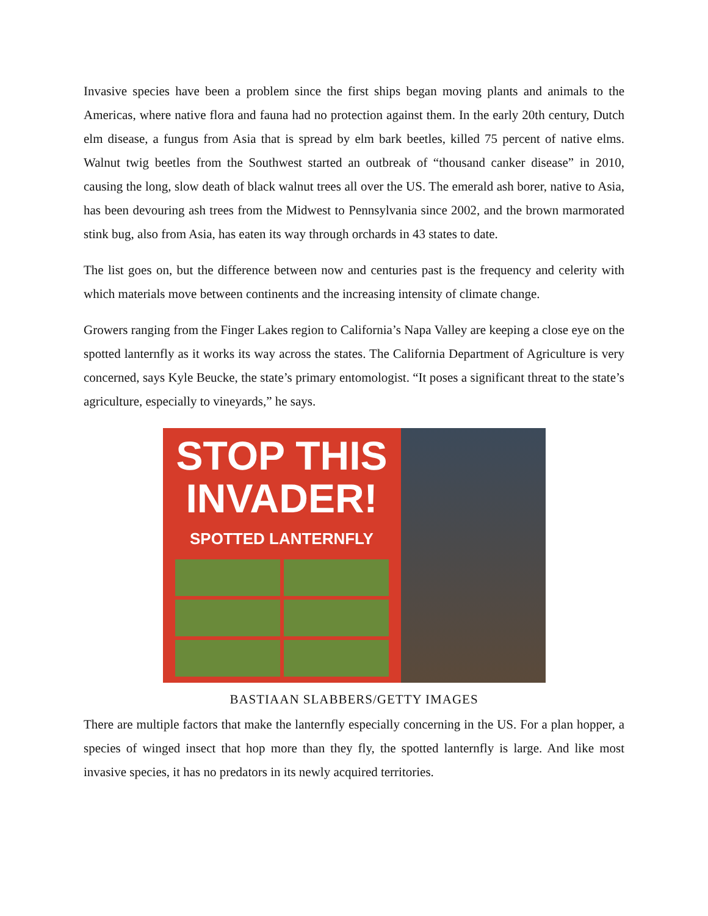Invasive species have been a problem since the first ships began moving plants and animals to the Americas, where native flora and fauna had no protection against them. In the early 20th century, Dutch elm disease, a fungus from Asia that is spread by elm bark beetles, killed 75 percent of native elms. Walnut twig beetles from the Southwest started an outbreak of “thousand canker disease” in 2010, causing the long, slow death of black walnut trees all over the US. The emerald ash borer, native to Asia, has been devouring ash trees from the Midwest to Pennsylvania since 2002, and the brown marmorated stink bug, also from Asia, has eaten its way through orchards in 43 states to date.
The list goes on, but the difference between now and centuries past is the frequency and celerity with which materials move between continents and the increasing intensity of climate change.
Growers ranging from the Finger Lakes region to California’s Napa Valley are keeping a close eye on the spotted lanternfly as it works its way across the states. The California Department of Agriculture is very concerned, says Kyle Beucke, the state’s primary entomologist. “It poses a significant threat to the state’s agriculture, especially to vineyards,” he says.
STOP THIS
INVADER!
SPOTTED LANTERNFLY
BASTIAAN SLABBERS/GETTY IMAGES
There are multiple factors that make the lanternfly especially concerning in the US. For a plan hopper, a species of winged insect that hop more than they fly, the spotted lanternfly is large. And like most invasive species, it has no predators in its newly acquired territories.